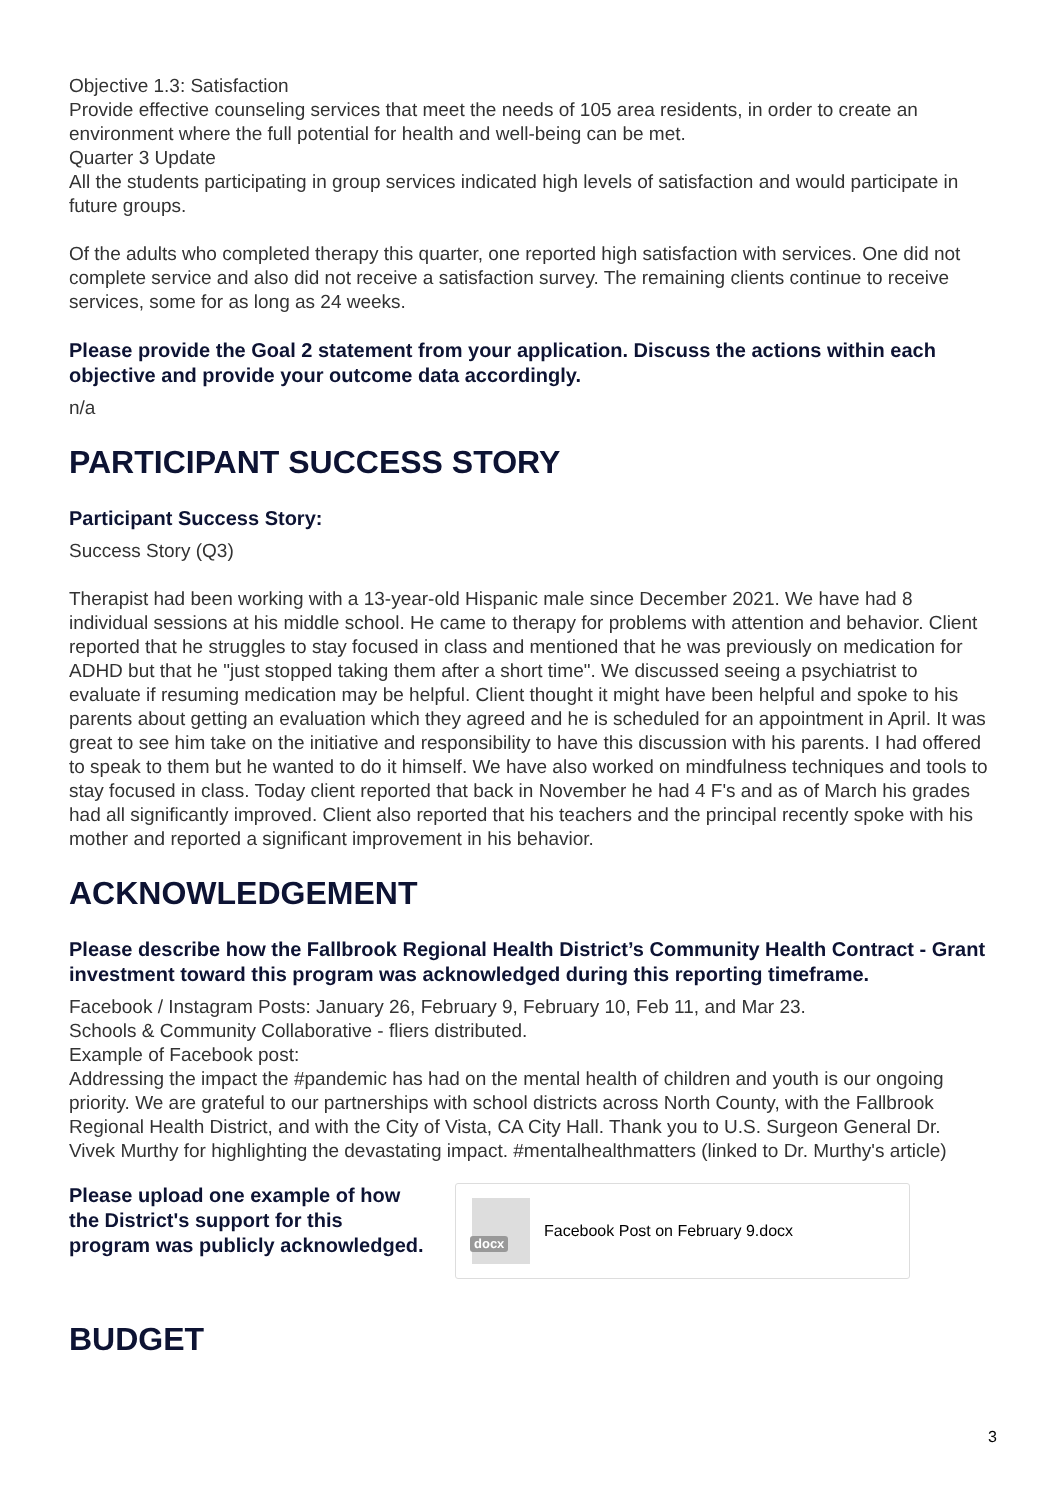Objective 1.3: Satisfaction
Provide effective counseling services that meet the needs of 105 area residents, in order to create an environment where the full potential for health and well-being can be met.
Quarter 3 Update
All the students participating in group services indicated high levels of satisfaction and would participate in future groups.
Of the adults who completed therapy this quarter, one reported high satisfaction with services. One did not complete service and also did not receive a satisfaction survey. The remaining clients continue to receive services, some for as long as 24 weeks.
Please provide the Goal 2 statement from your application. Discuss the actions within each objective and provide your outcome data accordingly.
n/a
PARTICIPANT SUCCESS STORY
Participant Success Story:
Success Story (Q3)
Therapist had been working with a 13-year-old Hispanic male since December 2021. We have had 8 individual sessions at his middle school. He came to therapy for problems with attention and behavior. Client reported that he struggles to stay focused in class and mentioned that he was previously on medication for ADHD but that he "just stopped taking them after a short time". We discussed seeing a psychiatrist to evaluate if resuming medication may be helpful. Client thought it might have been helpful and spoke to his parents about getting an evaluation which they agreed and he is scheduled for an appointment in April. It was great to see him take on the initiative and responsibility to have this discussion with his parents. I had offered to speak to them but he wanted to do it himself. We have also worked on mindfulness techniques and tools to stay focused in class. Today client reported that back in November he had 4 F's and as of March his grades had all significantly improved. Client also reported that his teachers and the principal recently spoke with his mother and reported a significant improvement in his behavior.
ACKNOWLEDGEMENT
Please describe how the Fallbrook Regional Health District’s Community Health Contract - Grant investment toward this program was acknowledged during this reporting timeframe.
Facebook / Instagram Posts: January 26, February 9, February 10, Feb 11, and Mar 23.
Schools & Community Collaborative - fliers distributed.
Example of Facebook post:
Addressing the impact the #pandemic has had on the mental health of children and youth is our ongoing priority. We are grateful to our partnerships with school districts across North County, with the Fallbrook Regional Health District, and with the City of Vista, CA City Hall. Thank you to U.S. Surgeon General Dr. Vivek Murthy for highlighting the devastating impact. #mentalhealthmatters (linked to Dr. Murthy's article)
Please upload one example of how the District's support for this program was publicly acknowledged.
docx
Facebook Post on February 9.docx
BUDGET
3